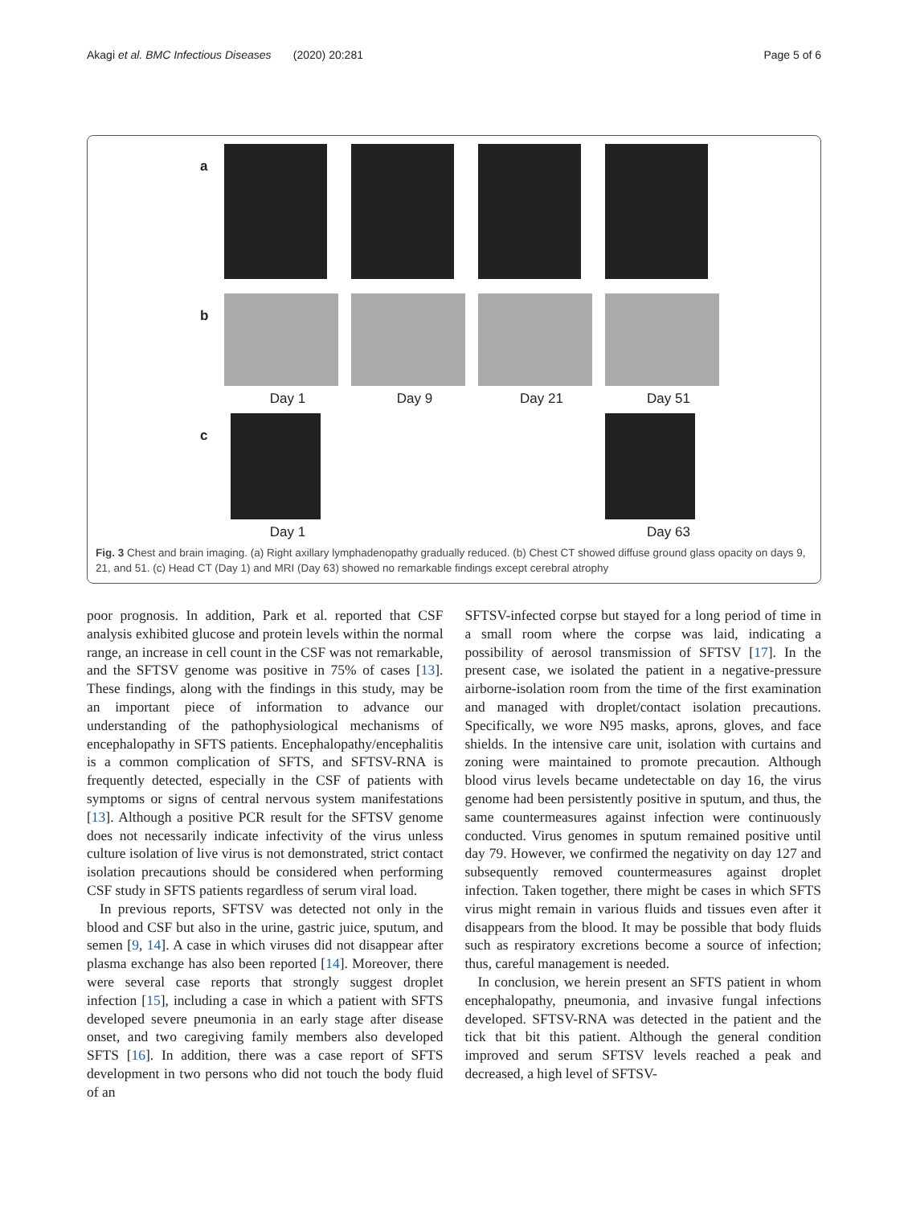Akagi et al. BMC Infectious Diseases (2020) 20:281 Page 5 of 6
a
b
Day 1 Day 9 Day 21 Day 51
c
Day 1 Day 63
Fig. 3 Chest and brain imaging. (a) Right axillary lymphadenopathy gradually reduced. (b) Chest CT showed diffuse ground glass opacity on days 9, 21, and 51. (c) Head CT (Day 1) and MRI (Day 63) showed no remarkable findings except cerebral atrophy
poor prognosis. In addition, Park et al. reported that CSF analysis exhibited glucose and protein levels within the normal range, an increase in cell count in the CSF was not remarkable, and the SFTSV genome was positive in 75% of cases [13]. These findings, along with the findings in this study, may be an important piece of information to advance our understanding of the pathophysiological mechanisms of encephalopathy in SFTS patients. Encephalopathy/encephalitis is a common complication of SFTS, and SFTSV-RNA is frequently detected, especially in the CSF of patients with symptoms or signs of central nervous system manifestations [13]. Although a positive PCR result for the SFTSV genome does not necessarily indicate infectivity of the virus unless culture isolation of live virus is not demonstrated, strict contact isolation precautions should be considered when performing CSF study in SFTS patients regardless of serum viral load.
In previous reports, SFTSV was detected not only in the blood and CSF but also in the urine, gastric juice, sputum, and semen [9, 14]. A case in which viruses did not disappear after plasma exchange has also been reported [14]. Moreover, there were several case reports that strongly suggest droplet infection [15], including a case in which a patient with SFTS developed severe pneumonia in an early stage after disease onset, and two caregiving family members also developed SFTS [16]. In addition, there was a case report of SFTS development in two persons who did not touch the body fluid of an
SFTSV-infected corpse but stayed for a long period of time in a small room where the corpse was laid, indicating a possibility of aerosol transmission of SFTSV [17]. In the present case, we isolated the patient in a negative-pressure airborne-isolation room from the time of the first examination and managed with droplet/contact isolation precautions. Specifically, we wore N95 masks, aprons, gloves, and face shields. In the intensive care unit, isolation with curtains and zoning were maintained to promote precaution. Although blood virus levels became undetectable on day 16, the virus genome had been persistently positive in sputum, and thus, the same countermeasures against infection were continuously conducted. Virus genomes in sputum remained positive until day 79. However, we confirmed the negativity on day 127 and subsequently removed countermeasures against droplet infection. Taken together, there might be cases in which SFTS virus might remain in various fluids and tissues even after it disappears from the blood. It may be possible that body fluids such as respiratory excretions become a source of infection; thus, careful management is needed.
In conclusion, we herein present an SFTS patient in whom encephalopathy, pneumonia, and invasive fungal infections developed. SFTSV-RNA was detected in the patient and the tick that bit this patient. Although the general condition improved and serum SFTSV levels reached a peak and decreased, a high level of SFTSV-